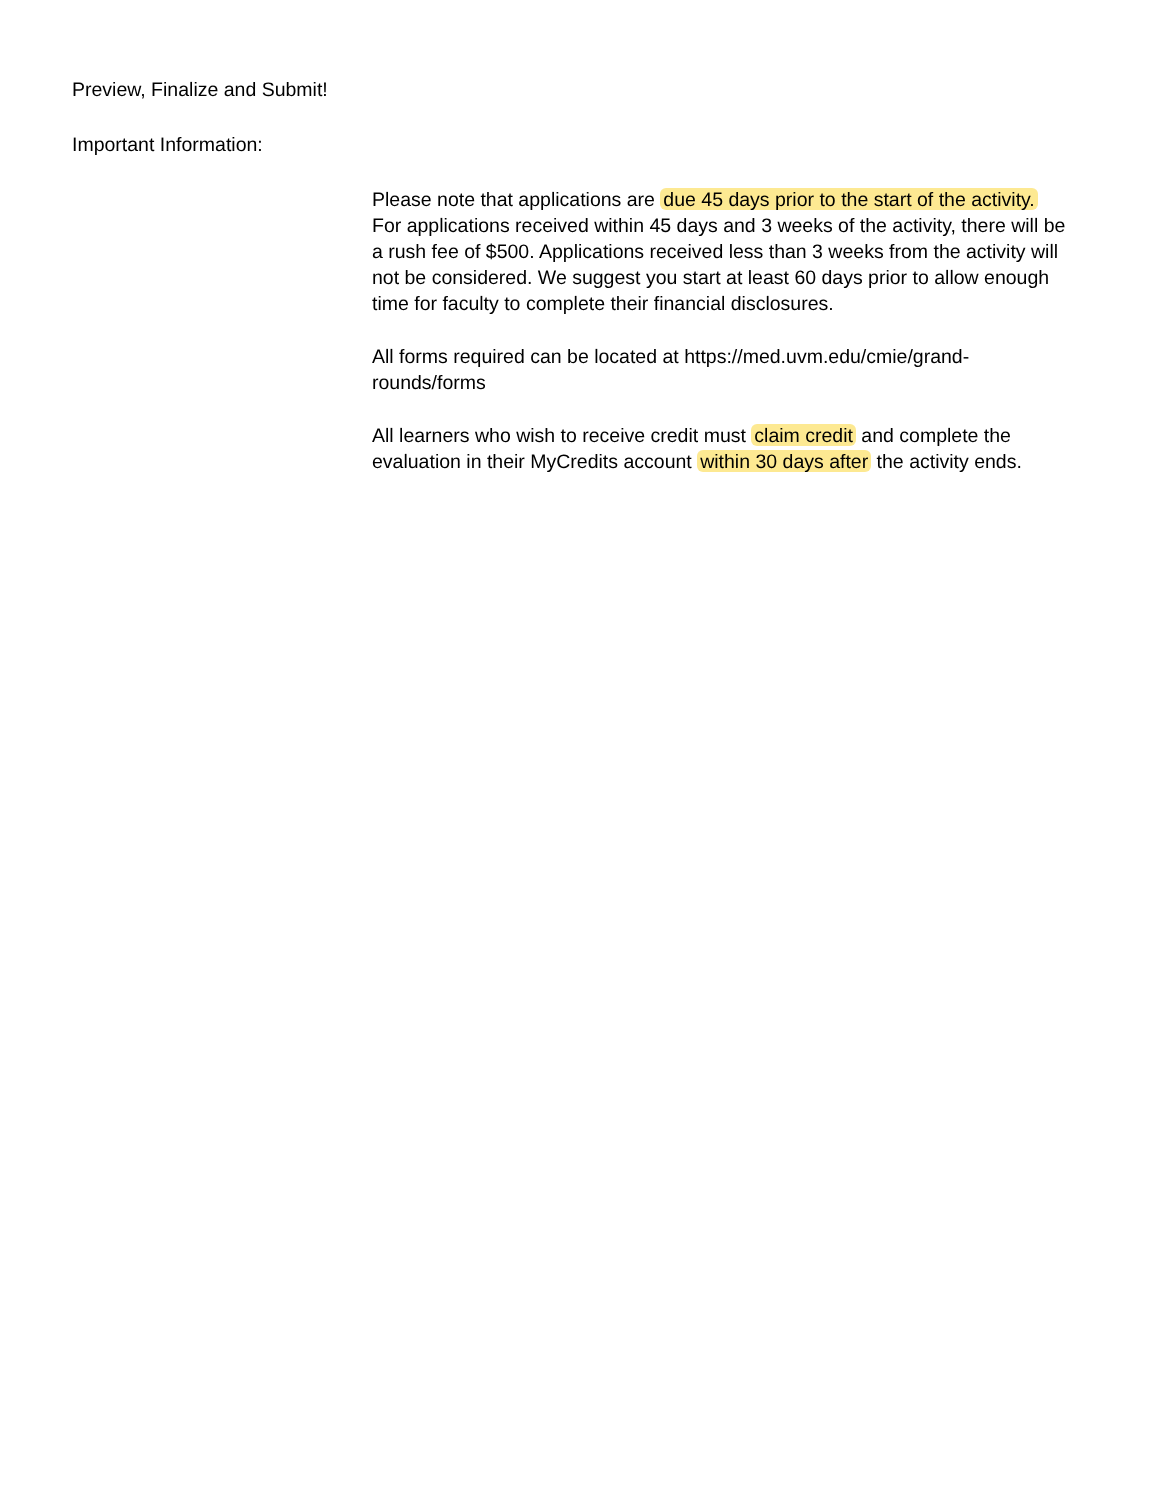Preview, Finalize and Submit!
Important Information:
Please note that applications are due 45 days prior to the start of the activity. For applications received within 45 days and 3 weeks of the activity, there will be a rush fee of $500. Applications received less than 3 weeks from the activity will not be considered. We suggest you start at least 60 days prior to allow enough time for faculty to complete their financial disclosures.
All forms required can be located at https://med.uvm.edu/cmie/grand-rounds/forms
All learners who wish to receive credit must claim credit and complete the evaluation in their MyCredits account within 30 days after the activity ends.